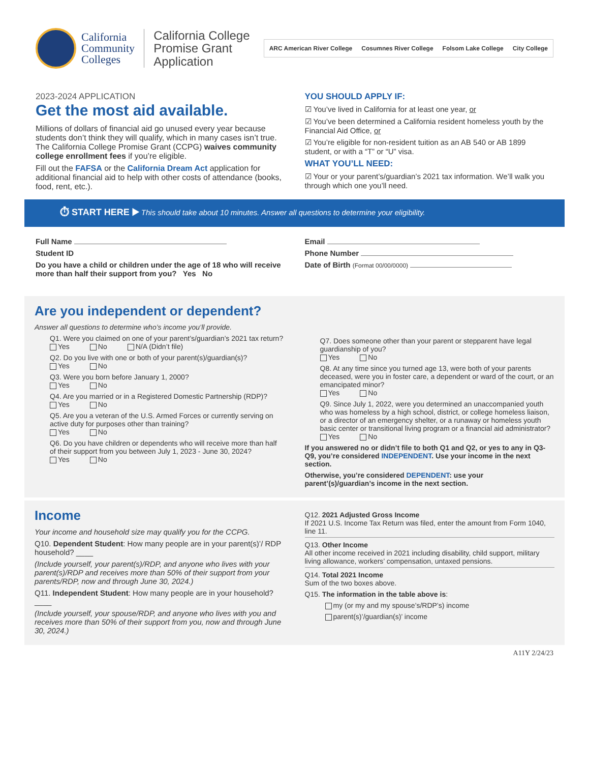California
Community
Colleges
California College
Promise Grant
Application
ARC American River College Cosumnes River College Folsom Lake College City College
2023-2024 APPLICATION
Get the most aid available.
Millions of dollars of financial aid go unused every year because students don’t think they will qualify, which in many cases isn’t true. The California College Promise Grant (CCPG) waives community college enrollment fees if you’re eligible.
Fill out the FAFSA or the California Dream Act application for additional financial aid to help with other costs of attendance (books, food, rent, etc.).
YOU SHOULD APPLY IF:
☑ You’ve lived in California for at least one year, or
☑ You’ve been determined a California resident homeless youth by the Financial Aid Office, or
☑ You’re eligible for non-resident tuition as an AB 540 or AB 1899 student, or with a “T” or “U” visa.
WHAT YOU’LL NEED:
☑ Your or your parent’s/guardian’s 2021 tax information. We’ll walk you through which one you’ll need.
⏱ START HERE ▶ This should take about 10 minutes. Answer all questions to determine your eligibility.
Full Name
Student ID
Do you have a child or children under the age of 18 who will receive more than half their support from you? Yes No
Email
Phone Number
Date of Birth (Format 00/00/0000)
Are you independent or dependent?
Answer all questions to determine who’s income you’ll provide.
Q1. Were you claimed on one of your parent’s/guardian’s 2021 tax return?
Yes No N/A (Didn’t file)
Q2. Do you live with one or both of your parent(s)/guardian(s)?
Yes No
Q3. Were you born before January 1, 2000?
Yes No
Q4. Are you married or in a Registered Domestic Partnership (RDP)?
Yes No
Q5. Are you a veteran of the U.S. Armed Forces or currently serving on active duty for purposes other than training?
Yes No
Q6. Do you have children or dependents who will receive more than half of their support from you between July 1, 2023 - June 30, 2024?
Yes No
Q7. Does someone other than your parent or stepparent have legal guardianship of you?
Yes No
Q8. At any time since you turned age 13, were both of your parents deceased, were you in foster care, a dependent or ward of the court, or an emancipated minor?
Yes No
Q9. Since July 1, 2022, were you determined an unaccompanied youth who was homeless by a high school, district, or college homeless liaison, or a director of an emergency shelter, or a runaway or homeless youth basic center or transitional living program or a financial aid administrator?
Yes No
If you answered no or didn’t file to both Q1 and Q2, or yes to any in Q3-Q9, you’re considered INDEPENDENT. Use your income in the next section.
Otherwise, you’re considered DEPENDENT: use your parent’(s)/guardian’s income in the next section.
Income
Your income and household size may qualify you for the CCPG.
Q10. Dependent Student: How many people are in your parent(s)’/ RDP household? ____
(Include yourself, your parent(s)/RDP, and anyone who lives with your parent(s)/RDP and receives more than 50% of their support from your parents/RDP, now and through June 30, 2024.)
Q11. Independent Student: How many people are in your household? ____
(Include yourself, your spouse/RDP, and anyone who lives with you and receives more than 50% of their support from you, now and through June 30, 2024.)
Q12. 2021 Adjusted Gross Income
If 2021 U.S. Income Tax Return was filed, enter the amount from Form 1040, line 11.
Q13. Other Income
All other income received in 2021 including disability, child support, military living allowance, workers’ compensation, untaxed pensions.
Q14. Total 2021 Income
Sum of the two boxes above.
Q15. The information in the table above is:
my (or my and my spouse’s/RDP’s) income
parent(s)’/guardian(s)’ income
A11Y 2/24/23